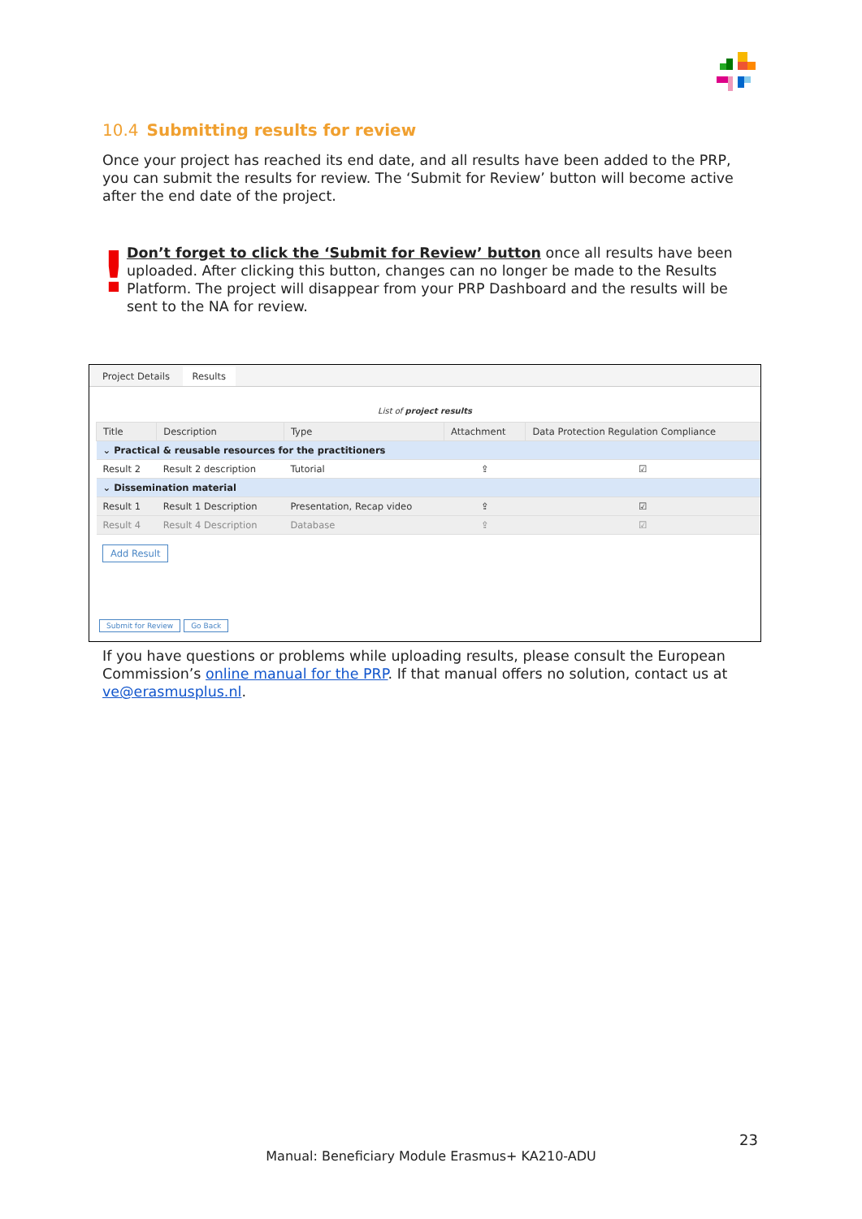10.4 Submitting results for review
Once your project has reached its end date, and all results have been added to the PRP, you can submit the results for review. The ‘Submit for Review’ button will become active after the end date of the project.
!
Don’t forget to click the ‘Submit for Review’ button once all results have been uploaded. After clicking this button, changes can no longer be made to the Results Platform. The project will disappear from your PRP Dashboard and the results will be sent to the NA for review.
Project Details Results
List of project results
| Title | Description | Type | Attachment | Data Protection Regulation Compliance |
| --- | --- | --- | --- | --- |
| ⌄ Practical & reusable resources for the practitioners | | | | |
| Result 2 | Result 2 description | Tutorial | ⇪ | ☑ |
| ⌄ Dissemination material | | | | |
| Result 1 | Result 1 Description | Presentation, Recap video | ⇪ | ☑ |
| Result 4 | Result 4 Description | Database | ⇪ | ☑ |
Add Result
Submit for Review Go Back
If you have questions or problems while uploading results, please consult the European Commission’s online manual for the PRP. If that manual offers no solution, contact us at ve@erasmusplus.nl.
23
Manual: Beneficiary Module Erasmus+ KA210-ADU